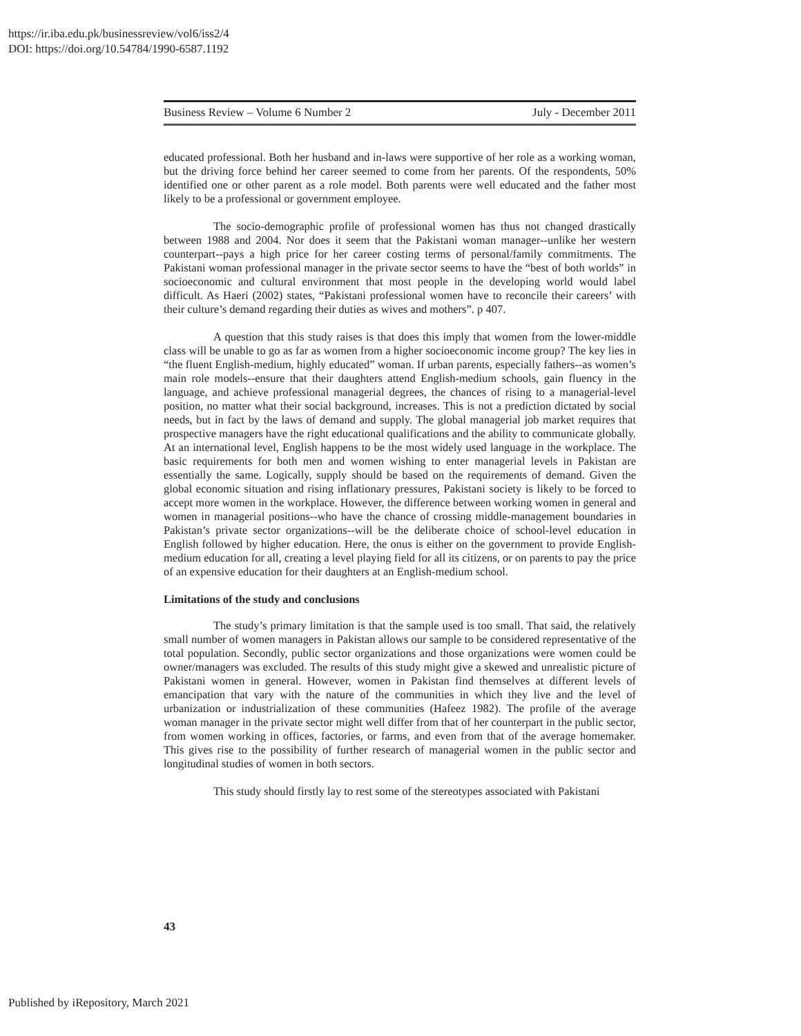https://ir.iba.edu.pk/businessreview/vol6/iss2/4
DOI: https://doi.org/10.54784/1990-6587.1192
Business Review – Volume 6 Number 2 July - December 2011
educated professional. Both her husband and in-laws were supportive of her role as a working woman, but the driving force behind her career seemed to come from her parents. Of the respondents, 50% identified one or other parent as a role model. Both parents were well educated and the father most likely to be a professional or government employee.
The socio-demographic profile of professional women has thus not changed drastically between 1988 and 2004. Nor does it seem that the Pakistani woman manager--unlike her western counterpart--pays a high price for her career costing terms of personal/family commitments. The Pakistani woman professional manager in the private sector seems to have the “best of both worlds” in socioeconomic and cultural environment that most people in the developing world would label difficult. As Haeri (2002) states, “Pakistani professional women have to reconcile their careers’ with their culture’s demand regarding their duties as wives and mothers”. p 407.
A question that this study raises is that does this imply that women from the lower-middle class will be unable to go as far as women from a higher socioeconomic income group? The key lies in “the fluent English-medium, highly educated” woman. If urban parents, especially fathers--as women’s main role models--ensure that their daughters attend English-medium schools, gain fluency in the language, and achieve professional managerial degrees, the chances of rising to a managerial-level position, no matter what their social background, increases. This is not a prediction dictated by social needs, but in fact by the laws of demand and supply. The global managerial job market requires that prospective managers have the right educational qualifications and the ability to communicate globally. At an international level, English happens to be the most widely used language in the workplace. The basic requirements for both men and women wishing to enter managerial levels in Pakistan are essentially the same. Logically, supply should be based on the requirements of demand. Given the global economic situation and rising inflationary pressures, Pakistani society is likely to be forced to accept more women in the workplace. However, the difference between working women in general and women in managerial positions--who have the chance of crossing middle-management boundaries in Pakistan’s private sector organizations--will be the deliberate choice of school-level education in English followed by higher education. Here, the onus is either on the government to provide English-medium education for all, creating a level playing field for all its citizens, or on parents to pay the price of an expensive education for their daughters at an English-medium school.
Limitations of the study and conclusions
The study’s primary limitation is that the sample used is too small. That said, the relatively small number of women managers in Pakistan allows our sample to be considered representative of the total population. Secondly, public sector organizations and those organizations were women could be owner/managers was excluded. The results of this study might give a skewed and unrealistic picture of Pakistani women in general. However, women in Pakistan find themselves at different levels of emancipation that vary with the nature of the communities in which they live and the level of urbanization or industrialization of these communities (Hafeez 1982). The profile of the average woman manager in the private sector might well differ from that of her counterpart in the public sector, from women working in offices, factories, or farms, and even from that of the average homemaker. This gives rise to the possibility of further research of managerial women in the public sector and longitudinal studies of women in both sectors.
This study should firstly lay to rest some of the stereotypes associated with Pakistani
43
Published by iRepository, March 2021